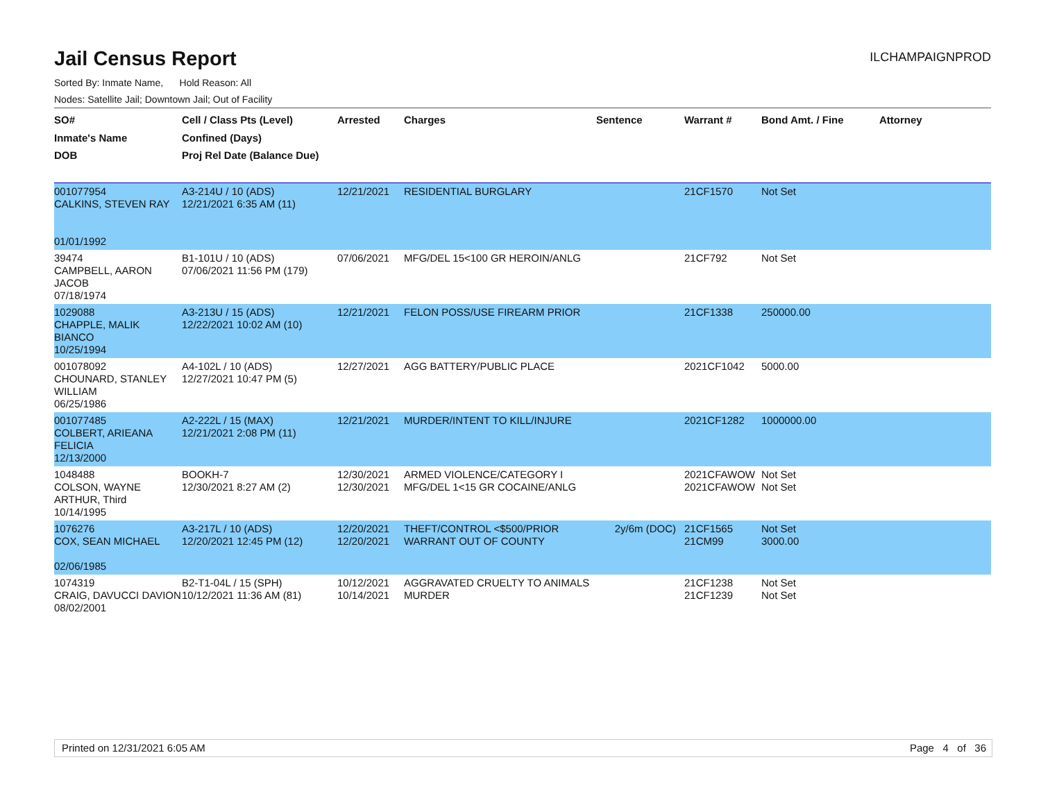Jail Census Report
ILCHAMPAIGNPROD
Sorted By: Inmate Name, Hold Reason: All
Nodes: Satellite Jail; Downtown Jail; Out of Facility
| SO# Inmate's Name DOB | Cell / Class Pts (Level) Confined (Days) Proj Rel Date (Balance Due) | Arrested | Charges | Sentence | Warrant # | Bond Amt. / Fine | Attorney |
| --- | --- | --- | --- | --- | --- | --- | --- |
| 001077954 CALKINS, STEVEN RAY 01/01/1992 | A3-214U / 10 (ADS) 12/21/2021 6:35 AM (11) | 12/21/2021 | RESIDENTIAL BURGLARY | | 21CF1570 | Not Set | |
| 39474 CAMPBELL, AARON JACOB 07/18/1974 | B1-101U / 10 (ADS) 07/06/2021 11:56 PM (179) | 07/06/2021 | MFG/DEL 15<100 GR HEROIN/ANLG | | 21CF792 | Not Set | |
| 1029088 CHAPPLE, MALIK BIANCO 10/25/1994 | A3-213U / 15 (ADS) 12/22/2021 10:02 AM (10) | 12/21/2021 | FELON POSS/USE FIREARM PRIOR | | 21CF1338 | 250000.00 | |
| 001078092 CHOUNARD, STANLEY WILLIAM 06/25/1986 | A4-102L / 10 (ADS) 12/27/2021 10:47 PM (5) | 12/27/2021 | AGG BATTERY/PUBLIC PLACE | | 2021CF1042 | 5000.00 | |
| 001077485 COLBERT, ARIEANA FELICIA 12/13/2000 | A2-222L / 15 (MAX) 12/21/2021 2:08 PM (11) | 12/21/2021 | MURDER/INTENT TO KILL/INJURE | | 2021CF1282 | 1000000.00 | |
| 1048488 COLSON, WAYNE ARTHUR, Third 10/14/1995 | BOOKH-7 12/30/2021 8:27 AM (2) | 12/30/2021 12/30/2021 | ARMED VIOLENCE/CATEGORY I MFG/DEL 1<15 GR COCAINE/ANLG | | 2021CFAWOW 2021CFAWOW | Not Set Not Set | |
| 1076276 COX, SEAN MICHAEL 02/06/1985 | A3-217L / 10 (ADS) 12/20/2021 12:45 PM (12) | 12/20/2021 12/20/2021 | THEFT/CONTROL <$500/PRIOR WARRANT OUT OF COUNTY | 2y/6m (DOC) | 21CF1565 21CM99 | Not Set 3000.00 | |
| 1074319 CRAIG, DAVUCCI DAVION 08/02/2001 | B2-T1-04L / 15 (SPH) 10/12/2021 11:36 AM (81) | 10/12/2021 10/14/2021 | AGGRAVATED CRUELTY TO ANIMALS MURDER | | 21CF1238 21CF1239 | Not Set Not Set | |
Printed on 12/31/2021 6:05 AM Page 4 of 36